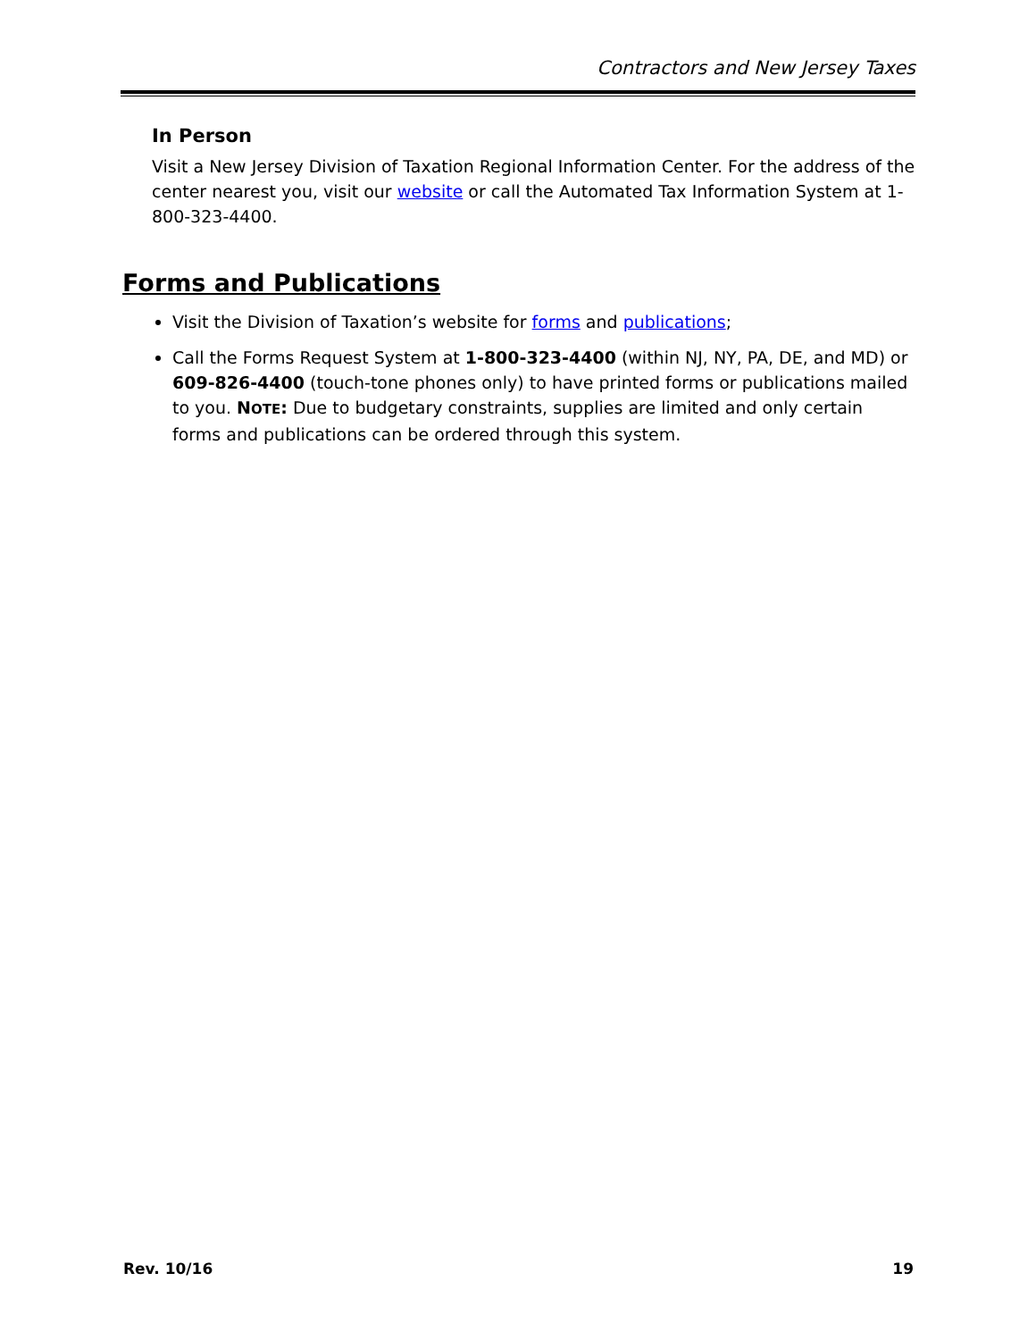Contractors and New Jersey Taxes
In Person
Visit a New Jersey Division of Taxation Regional Information Center. For the address of the center nearest you, visit our website or call the Automated Tax Information System at 1-800-323-4400.
Forms and Publications
Visit the Division of Taxation’s website for forms and publications;
Call the Forms Request System at 1-800-323-4400 (within NJ, NY, PA, DE, and MD) or 609-826-4400 (touch-tone phones only) to have printed forms or publications mailed to you. NOTE: Due to budgetary constraints, supplies are limited and only certain forms and publications can be ordered through this system.
Rev. 10/16 19